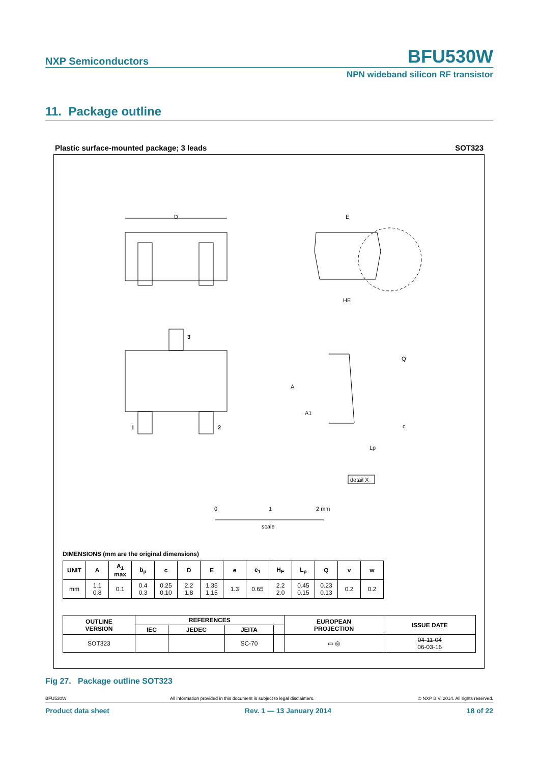NXP Semiconductors BFU530W
NPN wideband silicon RF transistor
11. Package outline
Plastic surface-mounted package; 3 leads SOT323
D
3
1
2
E
HE
A
A1
Q
c
Lp
detail X
0
1
2 mm
scale
DIMENSIONS (mm are the original dimensions)
| UNIT | A | A<sub>1</sub> max | b<sub>p</sub> | c | D | E | e | e<sub>1</sub> | H<sub>E</sub> | L<sub>p</sub> | Q | v | w |
| --- | --- | --- | --- | --- | --- | --- | --- | --- | --- | --- | --- | --- | --- |
| mm | 1.1 0.8 | 0.1 | 0.4 0.3 | 0.25 0.10 | 2.2 1.8 | 1.35 1.15 | 1.3 | 0.65 | 2.2 2.0 | 0.45 0.15 | 0.23 0.13 | 0.2 | 0.2 |
| OUTLINE VERSION | REFERENCES | | | | EUROPEAN PROJECTION | ISSUE DATE |
| --- | --- | --- | --- | --- | --- | --- |
| | IEC | JEDEC | JEITA | | | |
| SOT323 | | | SC-70 | | ▭ ◎ | 04-11-04 06-03-16 |
Fig 27. Package outline SOT323
BFU530W All information provided in this document is subject to legal disclaimers. © NXP B.V. 2014. All rights reserved.
Product data sheet Rev. 1 — 13 January 2014 18 of 22